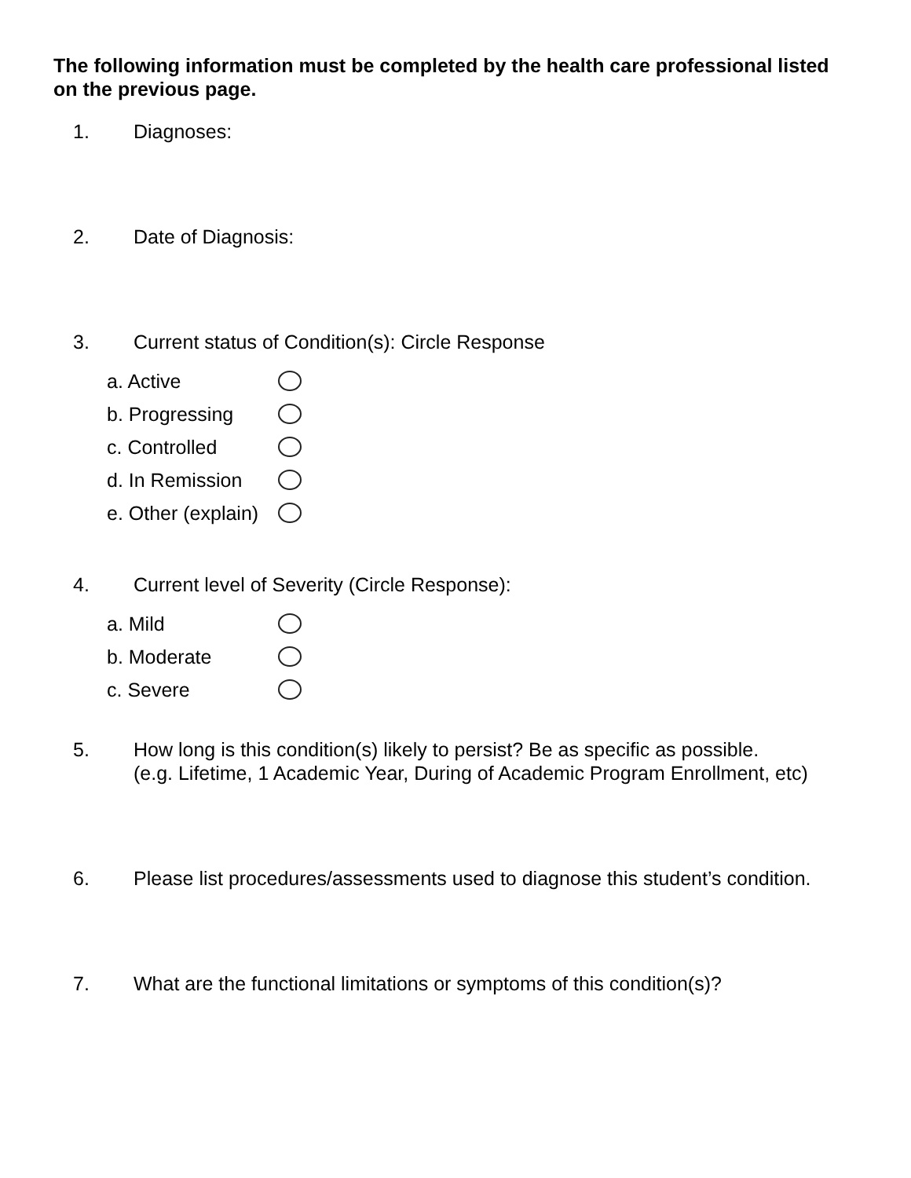The following information must be completed by the health care professional listed on the previous page.
1. Diagnoses:
2. Date of Diagnosis:
3. Current status of Condition(s): Circle Response
a. Active
b. Progressing
c. Controlled
d. In Remission
e. Other (explain)
4. Current level of Severity (Circle Response):
a. Mild
b. Moderate
c. Severe
5. How long is this condition(s) likely to persist? Be as specific as possible.
(e.g. Lifetime, 1 Academic Year, During of Academic Program Enrollment, etc)
6. Please list procedures/assessments used to diagnose this student’s condition.
7. What are the functional limitations or symptoms of this condition(s)?